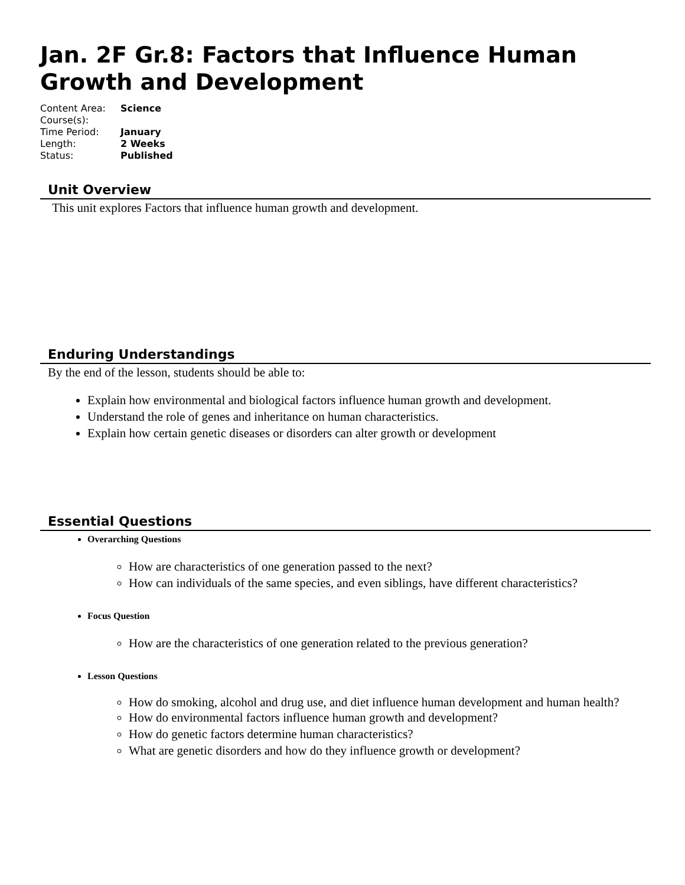Jan. 2F Gr.8: Factors that Influence Human Growth and Development
| Content Area: | Science |
| Course(s): | |
| Time Period: | January |
| Length: | 2 Weeks |
| Status: | Published |
Unit Overview
This unit explores Factors that influence human growth and development.
Enduring Understandings
By the end of the lesson, students should be able to:
Explain how environmental and biological factors influence human growth and development.
Understand the role of genes and inheritance on human characteristics.
Explain how certain genetic diseases or disorders can alter growth or development
Essential Questions
Overarching Questions
How are characteristics of one generation passed to the next?
How can individuals of the same species, and even siblings, have different characteristics?
Focus Question
How are the characteristics of one generation related to the previous generation?
Lesson Questions
How do smoking, alcohol and drug use, and diet influence human development and human health?
How do environmental factors influence human growth and development?
How do genetic factors determine human characteristics?
What are genetic disorders and how do they influence growth or development?